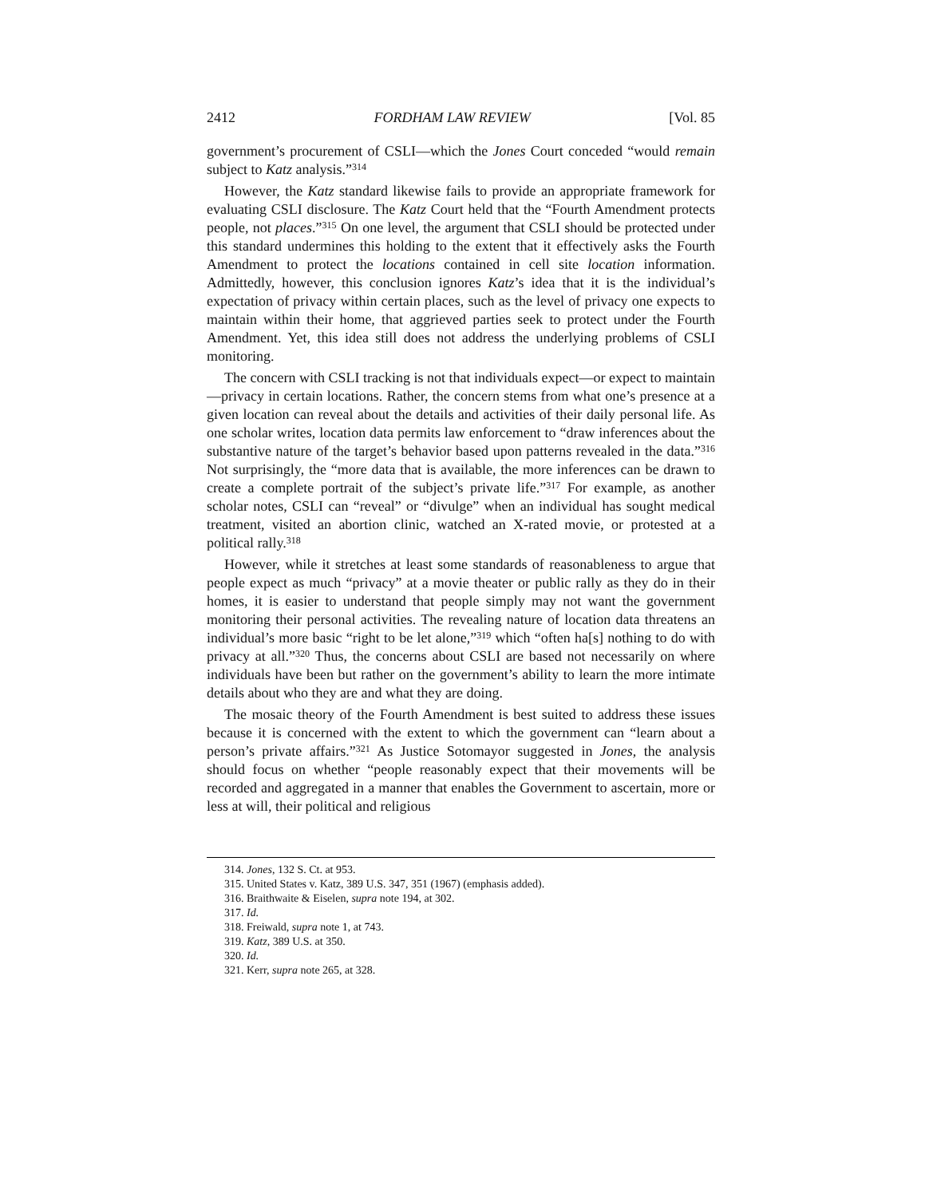2412 FORDHAM LAW REVIEW [Vol. 85
government’s procurement of CSLI—which the Jones Court conceded “would remain subject to Katz analysis.”<sup>314</sup>
However, the Katz standard likewise fails to provide an appropriate framework for evaluating CSLI disclosure. The Katz Court held that the “Fourth Amendment protects people, not places.”<sup>315</sup> On one level, the argument that CSLI should be protected under this standard undermines this holding to the extent that it effectively asks the Fourth Amendment to protect the locations contained in cell site location information. Admittedly, however, this conclusion ignores Katz’s idea that it is the individual’s expectation of privacy within certain places, such as the level of privacy one expects to maintain within their home, that aggrieved parties seek to protect under the Fourth Amendment. Yet, this idea still does not address the underlying problems of CSLI monitoring.
The concern with CSLI tracking is not that individuals expect—or expect to maintain—privacy in certain locations. Rather, the concern stems from what one’s presence at a given location can reveal about the details and activities of their daily personal life. As one scholar writes, location data permits law enforcement to “draw inferences about the substantive nature of the target’s behavior based upon patterns revealed in the data.”<sup>316</sup> Not surprisingly, the “more data that is available, the more inferences can be drawn to create a complete portrait of the subject’s private life.”<sup>317</sup> For example, as another scholar notes, CSLI can “reveal” or “divulge” when an individual has sought medical treatment, visited an abortion clinic, watched an X-rated movie, or protested at a political rally.<sup>318</sup>
However, while it stretches at least some standards of reasonableness to argue that people expect as much “privacy” at a movie theater or public rally as they do in their homes, it is easier to understand that people simply may not want the government monitoring their personal activities. The revealing nature of location data threatens an individual’s more basic “right to be let alone,”<sup>319</sup> which “often ha[s] nothing to do with privacy at all.”<sup>320</sup> Thus, the concerns about CSLI are based not necessarily on where individuals have been but rather on the government’s ability to learn the more intimate details about who they are and what they are doing.
The mosaic theory of the Fourth Amendment is best suited to address these issues because it is concerned with the extent to which the government can “learn about a person’s private affairs.”<sup>321</sup> As Justice Sotomayor suggested in Jones, the analysis should focus on whether “people reasonably expect that their movements will be recorded and aggregated in a manner that enables the Government to ascertain, more or less at will, their political and religious
314. Jones, 132 S. Ct. at 953.
315. United States v. Katz, 389 U.S. 347, 351 (1967) (emphasis added).
316. Braithwaite & Eiselen, supra note 194, at 302.
317. Id.
318. Freiwald, supra note 1, at 743.
319. Katz, 389 U.S. at 350.
320. Id.
321. Kerr, supra note 265, at 328.